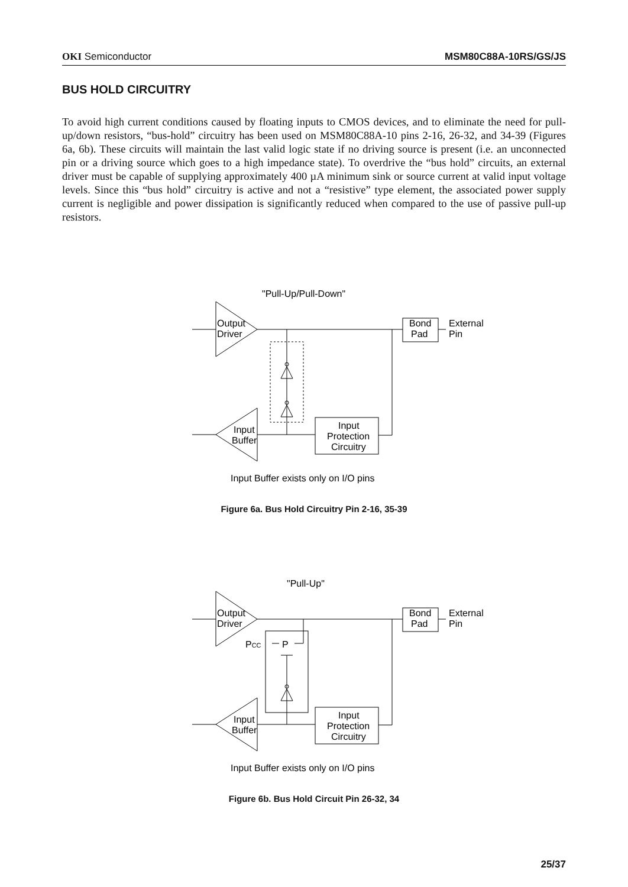OKI Semiconductor MSM80C88A-10RS/GS/JS
BUS HOLD CIRCUITRY
To avoid high current conditions caused by floating inputs to CMOS devices, and to eliminate the need for pull-up/down resistors, “bus-hold” circuitry has been used on MSM80C88A-10 pins 2-16, 26-32, and 34-39 (Figures 6a, 6b). These circuits will maintain the last valid logic state if no driving source is present (i.e. an unconnected pin or a driving source which goes to a high impedance state). To overdrive the “bus hold” circuits, an external driver must be capable of supplying approximately 400 µA minimum sink or source current at valid input voltage levels. Since this “bus hold” circuitry is active and not a “resistive” type element, the associated power supply current is negligible and power dissipation is significantly reduced when compared to the use of passive pull-up resistors.
"Pull-Up/Pull-Down"
Output
Driver
Bond
Pad
External
Pin
Input
Buffer
Input
Protection
Circuitry
Input Buffer exists only on I/O pins
Figure 6a. Bus Hold Circuitry Pin 2-16, 35-39
P
PCC
"Pull-Up"
Output
Driver
Bond
Pad
External
Pin
Input
Buffer
Input
Protection
Circuitry
Input Buffer exists only on I/O pins
Figure 6b. Bus Hold Circuit Pin 26-32, 34
25/37